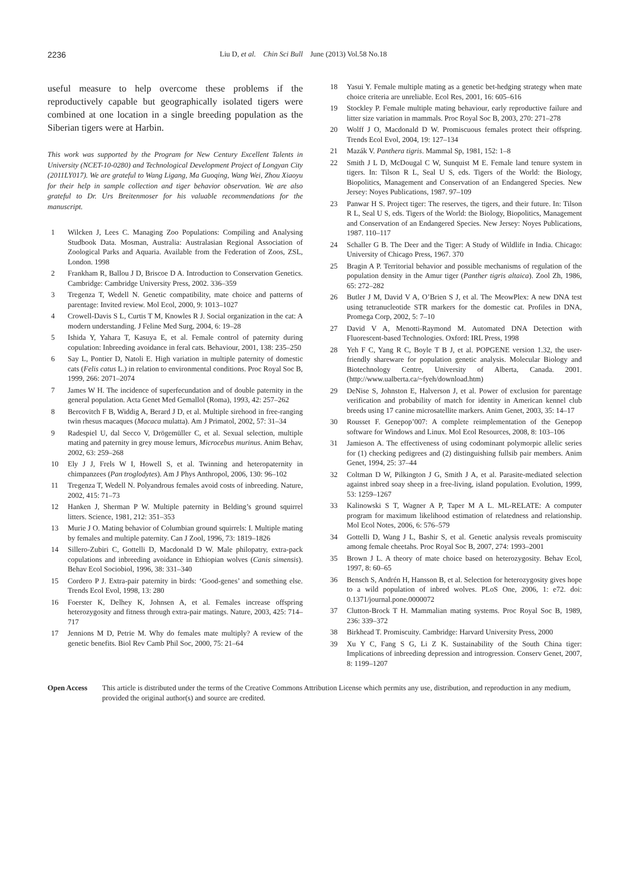2236 Liu D, et al. Chin Sci Bull June (2013) Vol.58 No.18
useful measure to help overcome these problems if the reproductively capable but geographically isolated tigers were combined at one location in a single breeding population as the Siberian tigers were at Harbin.
This work was supported by the Program for New Century Excellent Talents in University (NCET-10-0280) and Technological Development Project of Longyan City (2011LY017). We are grateful to Wang Ligang, Ma Guoqing, Wang Wei, Zhou Xiaoyu for their help in sample collection and tiger behavior observation. We are also grateful to Dr. Urs Breitenmoser for his valuable recommendations for the manuscript.
1 Wilcken J, Lees C. Managing Zoo Populations: Compiling and Analysing Studbook Data. Mosman, Australia: Australasian Regional Association of Zoological Parks and Aquaria. Available from the Federation of Zoos, ZSL, London. 1998
2 Frankham R, Ballou J D, Briscoe D A. Introduction to Conservation Genetics. Cambridge: Cambridge University Press, 2002. 336–359
3 Tregenza T, Wedell N. Genetic compatibility, mate choice and patterns of parentage: Invited review. Mol Ecol, 2000, 9: 1013–1027
4 Crowell-Davis S L, Curtis T M, Knowles R J. Social organization in the cat: A modern understanding. J Feline Med Surg, 2004, 6: 19–28
5 Ishida Y, Yahara T, Kasuya E, et al. Female control of paternity during copulation: Inbreeding avoidance in feral cats. Behaviour, 2001, 138: 235–250
6 Say L, Pontier D, Natoli E. High variation in multiple paternity of domestic cats (Felis catus L.) in relation to environmental conditions. Proc Royal Soc B, 1999, 266: 2071–2074
7 James W H. The incidence of superfecundation and of double paternity in the general population. Acta Genet Med Gemallol (Roma), 1993, 42: 257–262
8 Bercovitch F B, Widdig A, Berard J D, et al. Multiple sirehood in free-ranging twin rhesus macaques (Macaca mulatta). Am J Primatol, 2002, 57: 31–34
9 Radespiel U, dal Secco V, Drögemüller C, et al. Sexual selection, multiple mating and paternity in grey mouse lemurs, Microcebus murinus. Anim Behav, 2002, 63: 259–268
10 Ely J J, Frels W I, Howell S, et al. Twinning and heteropaternity in chimpanzees (Pan troglodytes). Am J Phys Anthropol, 2006, 130: 96–102
11 Tregenza T, Wedell N. Polyandrous females avoid costs of inbreeding. Nature, 2002, 415: 71–73
12 Hanken J, Sherman P W. Multiple paternity in Belding’s ground squirrel litters. Science, 1981, 212: 351–353
13 Murie J O. Mating behavior of Columbian ground squirrels: I. Multiple mating by females and multiple paternity. Can J Zool, 1996, 73: 1819–1826
14 Sillero-Zubiri C, Gottelli D, Macdonald D W. Male philopatry, extra-pack copulations and inbreeding avoidance in Ethiopian wolves (Canis simensis). Behav Ecol Sociobiol, 1996, 38: 331–340
15 Cordero P J. Extra-pair paternity in birds: ‘Good-genes’ and something else. Trends Ecol Evol, 1998, 13: 280
16 Foerster K, Delhey K, Johnsen A, et al. Females increase offspring heterozygosity and fitness through extra-pair matings. Nature, 2003, 425: 714–717
17 Jennions M D, Petrie M. Why do females mate multiply? A review of the genetic benefits. Biol Rev Camb Phil Soc, 2000, 75: 21–64
18 Yasui Y. Female multiple mating as a genetic bet-hedging strategy when mate choice criteria are unreliable. Ecol Res, 2001, 16: 605–616
19 Stockley P. Female multiple mating behaviour, early reproductive failure and litter size variation in mammals. Proc Royal Soc B, 2003, 270: 271–278
20 Wolff J O, Macdonald D W. Promiscuous females protect their offspring. Trends Ecol Evol, 2004, 19: 127–134
21 Mazák V. Panthera tigris. Mammal Sp, 1981, 152: 1–8
22 Smith J L D, McDougal C W, Sunquist M E. Female land tenure system in tigers. In: Tilson R L, Seal U S, eds. Tigers of the World: the Biology, Biopolitics, Management and Conservation of an Endangered Species. New Jersey: Noyes Publications, 1987. 97–109
23 Panwar H S. Project tiger: The reserves, the tigers, and their future. In: Tilson R L, Seal U S, eds. Tigers of the World: the Biology, Biopolitics, Management and Conservation of an Endangered Species. New Jersey: Noyes Publications, 1987. 110–117
24 Schaller G B. The Deer and the Tiger: A Study of Wildlife in India. Chicago: University of Chicago Press, 1967. 370
25 Bragin A P. Territorial behavior and possible mechanisms of regulation of the population density in the Amur tiger (Panther tigris altaica). Zool Zh, 1986, 65: 272–282
26 Butler J M, David V A, O’Brien S J, et al. The MeowPlex: A new DNA test using tetranucleotide STR markers for the domestic cat. Profiles in DNA, Promega Corp, 2002, 5: 7–10
27 David V A, Menotti-Raymond M. Automated DNA Detection with Fluorescent-based Technologies. Oxford: IRL Press, 1998
28 Yeh F C, Yang R C, Boyle T B J, et al. POPGENE version 1.32, the user-friendly shareware for population genetic analysis. Molecular Biology and Biotechnology Centre, University of Alberta, Canada. 2001. (http://www.ualberta.ca/~fyeh/download.htm)
29 DeNise S, Johnston E, Halverson J, et al. Power of exclusion for parentage verification and probability of match for identity in American kennel club breeds using 17 canine microsatellite markers. Anim Genet, 2003, 35: 14–17
30 Rousset F. Genepop’007: A complete reimplementation of the Genepop software for Windows and Linux. Mol Ecol Resources, 2008, 8: 103–106
31 Jamieson A. The effectiveness of using codominant polymorpic allelic series for (1) checking pedigrees and (2) distinguishing fullsib pair members. Anim Genet, 1994, 25: 37–44
32 Coltman D W, Pilkington J G, Smith J A, et al. Parasite-mediated selection against inbred soay sheep in a free-living, island population. Evolution, 1999, 53: 1259–1267
33 Kalinowski S T, Wagner A P, Taper M A L. ML-RELATE: A computer program for maximum likelihood estimation of relatedness and relationship. Mol Ecol Notes, 2006, 6: 576–579
34 Gottelli D, Wang J L, Bashir S, et al. Genetic analysis reveals promiscuity among female cheetahs. Proc Royal Soc B, 2007, 274: 1993–2001
35 Brown J L. A theory of mate choice based on heterozygosity. Behav Ecol, 1997, 8: 60–65
36 Bensch S, Andrén H, Hansson B, et al. Selection for heterozygosity gives hope to a wild population of inbred wolves. PLoS One, 2006, 1: e72. doi: 0.1371/journal.pone.0000072
37 Clutton-Brock T H. Mammalian mating systems. Proc Royal Soc B, 1989, 236: 339–372
38 Birkhead T. Promiscuity. Cambridge: Harvard University Press, 2000
39 Xu Y C, Fang S G, Li Z K. Sustainability of the South China tiger: Implications of inbreeding depression and introgression. Conserv Genet, 2007, 8: 1199–1207
Open Access This article is distributed under the terms of the Creative Commons Attribution License which permits any use, distribution, and reproduction in any medium, provided the original author(s) and source are credited.